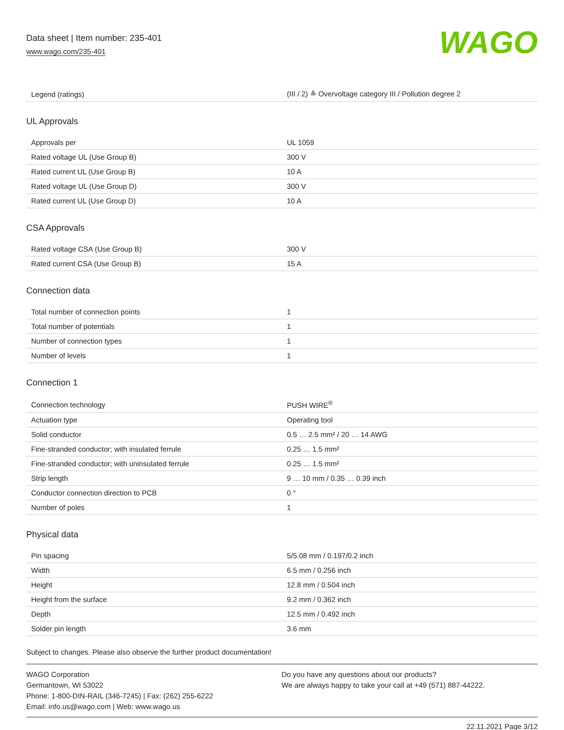Data sheet | Item number: 235-401
www.wago.com/235-401
WAGO
| Legend (ratings) | (III / 2) ≙ Overvoltage category III / Pollution degree 2 |
UL Approvals
| Approvals per | UL 1059 |
| Rated voltage UL (Use Group B) | 300 V |
| Rated current UL (Use Group B) | 10 A |
| Rated voltage UL (Use Group D) | 300 V |
| Rated current UL (Use Group D) | 10 A |
CSA Approvals
| Rated voltage CSA (Use Group B) | 300 V |
| Rated current CSA (Use Group B) | 15 A |
Connection data
| Total number of connection points | 1 |
| Total number of potentials | 1 |
| Number of connection types | 1 |
| Number of levels | 1 |
Connection 1
| Connection technology | PUSH WIRE<sup>®</sup> |
| Actuation type | Operating tool |
| Solid conductor | 0.5 … 2.5 mm² / 20 … 14 AWG |
| Fine-stranded conductor; with insulated ferrule | 0.25 … 1.5 mm² |
| Fine-stranded conductor; with uninsulated ferrule | 0.25 … 1.5 mm² |
| Strip length | 9 … 10 mm / 0.35 … 0.39 inch |
| Conductor connection direction to PCB | 0 ° |
| Number of poles | 1 |
Physical data
| Pin spacing | 5/5.08 mm / 0.197/0.2 inch |
| Width | 6.5 mm / 0.256 inch |
| Height | 12.8 mm / 0.504 inch |
| Height from the surface | 9.2 mm / 0.362 inch |
| Depth | 12.5 mm / 0.492 inch |
| Solder pin length | 3.6 mm |
Subject to changes. Please also observe the further product documentation!
WAGO Corporation
Germantown, WI 53022
Phone: 1-800-DIN-RAIL (346-7245) | Fax: (262) 255-6222
Email: info.us@wago.com | Web: www.wago.us
Do you have any questions about our products?
We are always happy to take your call at +49 (571) 887-44222.
22.11.2021 Page 3/12